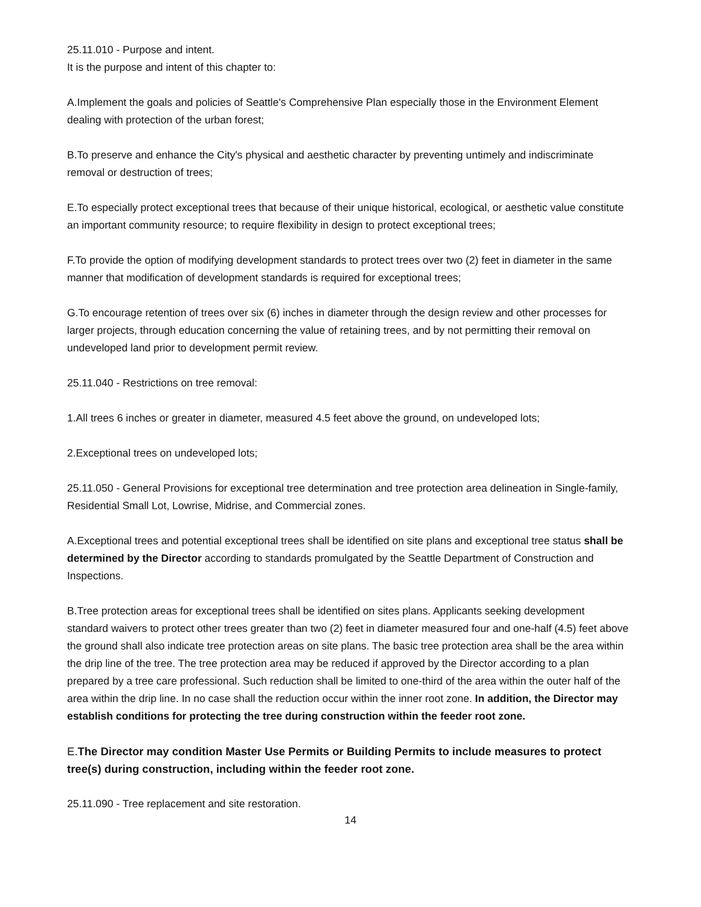25.11.010 - Purpose and intent.
It is the purpose and intent of this chapter to:
A.Implement the goals and policies of Seattle's Comprehensive Plan especially those in the Environment Element dealing with protection of the urban forest;
B.To preserve and enhance the City's physical and aesthetic character by preventing untimely and indiscriminate removal or destruction of trees;
E.To especially protect exceptional trees that because of their unique historical, ecological, or aesthetic value constitute an important community resource; to require flexibility in design to protect exceptional trees;
F.To provide the option of modifying development standards to protect trees over two (2) feet in diameter in the same manner that modification of development standards is required for exceptional trees;
G.To encourage retention of trees over six (6) inches in diameter through the design review and other processes for larger projects, through education concerning the value of retaining trees, and by not permitting their removal on undeveloped land prior to development permit review.
25.11.040 - Restrictions on tree removal:
1.All trees 6 inches or greater in diameter, measured 4.5 feet above the ground, on undeveloped lots;
2.Exceptional trees on undeveloped lots;
25.11.050 - General Provisions for exceptional tree determination and tree protection area delineation in Single-family, Residential Small Lot, Lowrise, Midrise, and Commercial zones.
A.Exceptional trees and potential exceptional trees shall be identified on site plans and exceptional tree status shall be determined by the Director according to standards promulgated by the Seattle Department of Construction and Inspections.
B.Tree protection areas for exceptional trees shall be identified on sites plans. Applicants seeking development standard waivers to protect other trees greater than two (2) feet in diameter measured four and one-half (4.5) feet above the ground shall also indicate tree protection areas on site plans. The basic tree protection area shall be the area within the drip line of the tree. The tree protection area may be reduced if approved by the Director according to a plan prepared by a tree care professional. Such reduction shall be limited to one-third of the area within the outer half of the area within the drip line. In no case shall the reduction occur within the inner root zone. In addition, the Director may establish conditions for protecting the tree during construction within the feeder root zone.
E.The Director may condition Master Use Permits or Building Permits to include measures to protect tree(s) during construction, including within the feeder root zone.
25.11.090 - Tree replacement and site restoration.
14